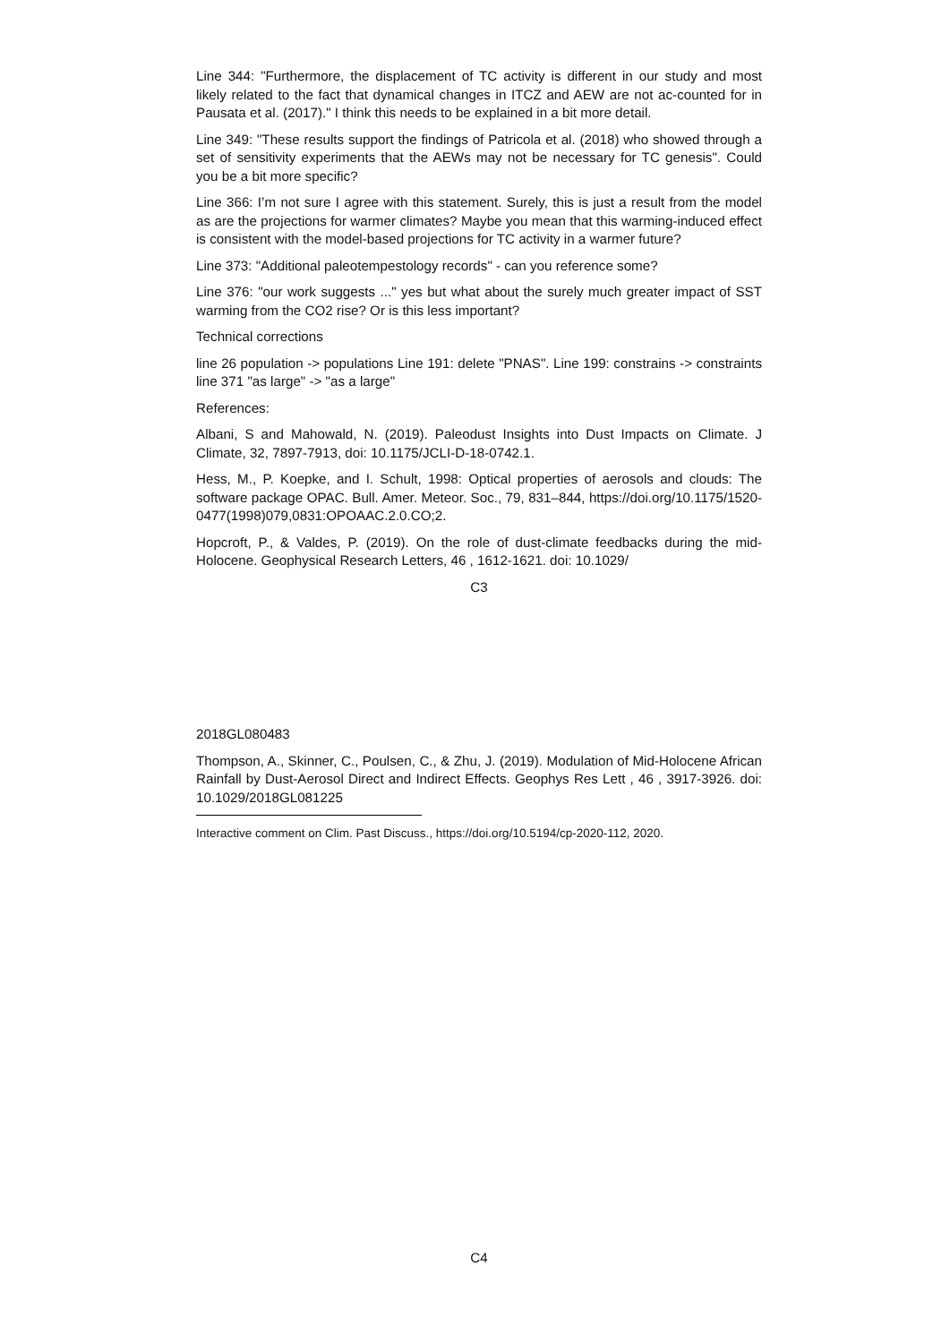Line 344: "Furthermore, the displacement of TC activity is different in our study and most likely related to the fact that dynamical changes in ITCZ and AEW are not ac-counted for in Pausata et al. (2017)." I think this needs to be explained in a bit more detail.
Line 349: "These results support the findings of Patricola et al. (2018) who showed through a set of sensitivity experiments that the AEWs may not be necessary for TC genesis". Could you be a bit more specific?
Line 366: I’m not sure I agree with this statement. Surely, this is just a result from the model as are the projections for warmer climates? Maybe you mean that this warming-induced effect is consistent with the model-based projections for TC activity in a warmer future?
Line 373: "Additional paleotempestology records" - can you reference some?
Line 376: "our work suggests ..." yes but what about the surely much greater impact of SST warming from the CO2 rise? Or is this less important?
Technical corrections
line 26 population -> populations Line 191: delete "PNAS". Line 199: constrains -> constraints line 371 "as large" -> "as a large"
References:
Albani, S and Mahowald, N. (2019). Paleodust Insights into Dust Impacts on Climate. J Climate, 32, 7897-7913, doi: 10.1175/JCLI-D-18-0742.1.
Hess, M., P. Koepke, and I. Schult, 1998: Optical properties of aerosols and clouds: The software package OPAC. Bull. Amer. Meteor. Soc., 79, 831–844, https://doi.org/10.1175/1520-0477(1998)079,0831:OPOAAC.2.0.CO;2.
Hopcroft, P., & Valdes, P. (2019). On the role of dust-climate feedbacks during the mid-Holocene. Geophysical Research Letters, 46 , 1612-1621. doi: 10.1029/
C3
2018GL080483
Thompson, A., Skinner, C., Poulsen, C., & Zhu, J. (2019). Modulation of Mid-Holocene African Rainfall by Dust-Aerosol Direct and Indirect Effects. Geophys Res Lett , 46 , 3917-3926. doi: 10.1029/2018GL081225
Interactive comment on Clim. Past Discuss., https://doi.org/10.5194/cp-2020-112, 2020.
C4